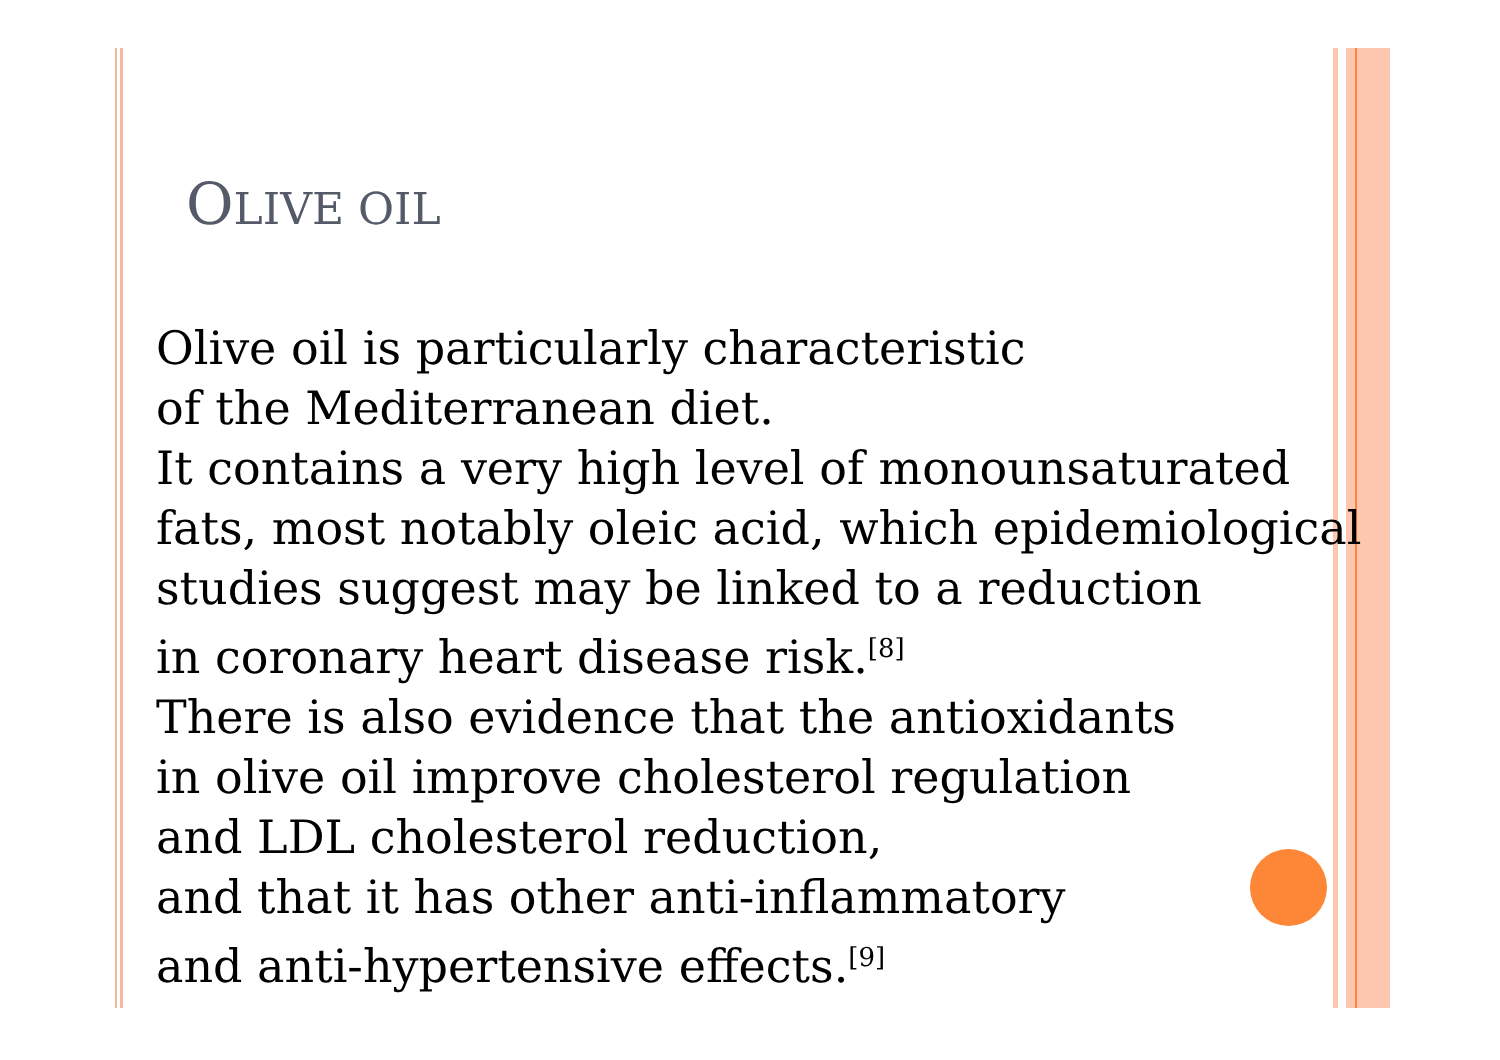OLIVE OIL
Olive oil is particularly characteristic
of the Mediterranean diet.
It contains a very high level of monounsaturated
fats, most notably oleic acid, which epidemiological
studies suggest may be linked to a reduction
in coronary heart disease risk.<sup>[8]</sup>
There is also evidence that the antioxidants
in olive oil improve cholesterol regulation
and LDL cholesterol reduction,
and that it has other anti-inflammatory
and anti-hypertensive effects.<sup>[9]</sup>